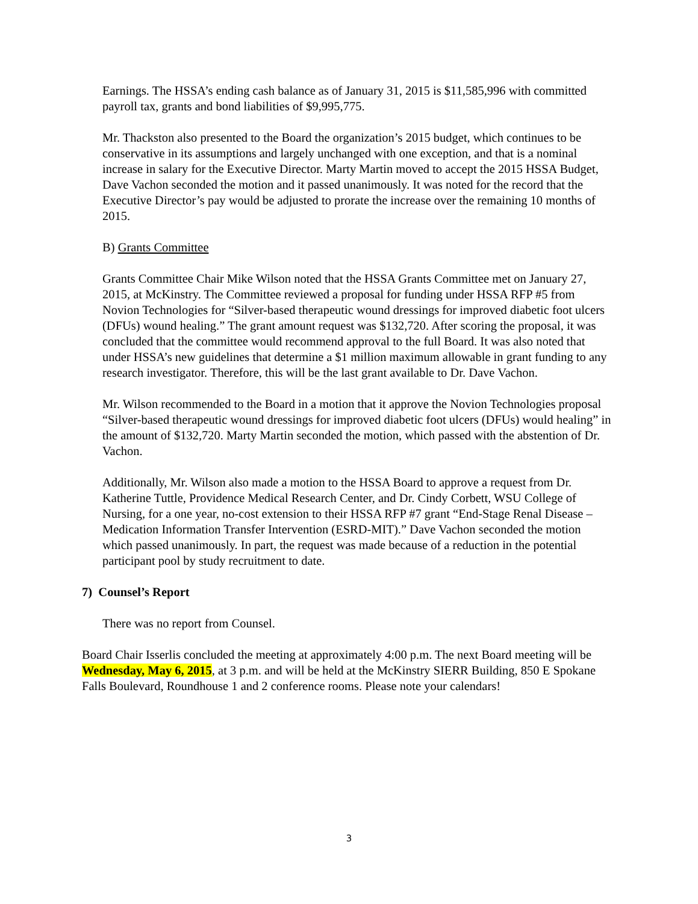Earnings. The HSSA’s ending cash balance as of January 31, 2015 is $11,585,996 with committed payroll tax, grants and bond liabilities of $9,995,775.
Mr. Thackston also presented to the Board the organization’s 2015 budget, which continues to be conservative in its assumptions and largely unchanged with one exception, and that is a nominal increase in salary for the Executive Director. Marty Martin moved to accept the 2015 HSSA Budget, Dave Vachon seconded the motion and it passed unanimously. It was noted for the record that the Executive Director’s pay would be adjusted to prorate the increase over the remaining 10 months of 2015.
B) Grants Committee
Grants Committee Chair Mike Wilson noted that the HSSA Grants Committee met on January 27, 2015, at McKinstry. The Committee reviewed a proposal for funding under HSSA RFP #5 from Novion Technologies for “Silver-based therapeutic wound dressings for improved diabetic foot ulcers (DFUs) wound healing.” The grant amount request was $132,720. After scoring the proposal, it was concluded that the committee would recommend approval to the full Board. It was also noted that under HSSA’s new guidelines that determine a $1 million maximum allowable in grant funding to any research investigator. Therefore, this will be the last grant available to Dr. Dave Vachon.
Mr. Wilson recommended to the Board in a motion that it approve the Novion Technologies proposal “Silver-based therapeutic wound dressings for improved diabetic foot ulcers (DFUs) would healing” in the amount of $132,720. Marty Martin seconded the motion, which passed with the abstention of Dr. Vachon.
Additionally, Mr. Wilson also made a motion to the HSSA Board to approve a request from Dr. Katherine Tuttle, Providence Medical Research Center, and Dr. Cindy Corbett, WSU College of Nursing, for a one year, no-cost extension to their HSSA RFP #7 grant “End-Stage Renal Disease – Medication Information Transfer Intervention (ESRD-MIT).” Dave Vachon seconded the motion which passed unanimously. In part, the request was made because of a reduction in the potential participant pool by study recruitment to date.
7) Counsel’s Report
There was no report from Counsel.
Board Chair Isserlis concluded the meeting at approximately 4:00 p.m. The next Board meeting will be Wednesday, May 6, 2015, at 3 p.m. and will be held at the McKinstry SIERR Building, 850 E Spokane Falls Boulevard, Roundhouse 1 and 2 conference rooms. Please note your calendars!
3